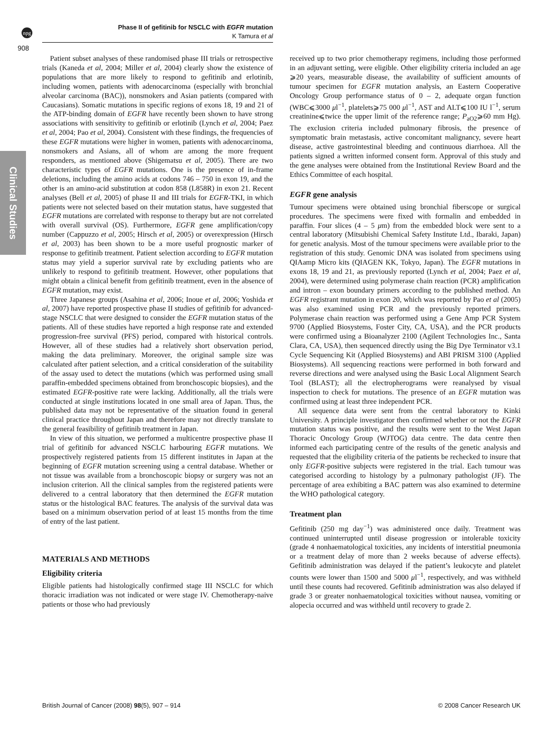npg
908
Phase II of gefitinib for NSCLC with EGFR mutation
K Tamura et al
Clinical Studies
Patient subset analyses of these randomised phase III trials or retrospective trials (Kaneda et al, 2004; Miller et al, 2004) clearly show the existence of populations that are more likely to respond to gefitinib and erlotinib, including women, patients with adenocarcinoma (especially with bronchial alveolar carcinoma (BAC)), nonsmokers and Asian patients (compared with Caucasians). Somatic mutations in specific regions of exons 18, 19 and 21 of the ATP-binding domain of EGFR have recently been shown to have strong associations with sensitivity to gefitinib or erlotinib (Lynch et al, 2004; Paez et al, 2004; Pao et al, 2004). Consistent with these findings, the frequencies of these EGFR mutations were higher in women, patients with adenocarcinoma, nonsmokers and Asians, all of whom are among the more frequent responders, as mentioned above (Shigematsu et al, 2005). There are two characteristic types of EGFR mutations. One is the presence of in-frame deletions, including the amino acids at codons 746 – 750 in exon 19, and the other is an amino-acid substitution at codon 858 (L858R) in exon 21. Recent analyses (Bell et al, 2005) of phase II and III trials for EGFR-TKI, in which patients were not selected based on their mutation status, have suggested that EGFR mutations are correlated with response to therapy but are not correlated with overall survival (OS). Furthermore, EGFR gene amplification/copy number (Cappuzzo et al, 2005; Hirsch et al, 2005) or overexpression (Hirsch et al, 2003) has been shown to be a more useful prognostic marker of response to gefitinib treatment. Patient selection according to EGFR mutation status may yield a superior survival rate by excluding patients who are unlikely to respond to gefitinib treatment. However, other populations that might obtain a clinical benefit from gefitinib treatment, even in the absence of EGFR mutation, may exist.
Three Japanese groups (Asahina et al, 2006; Inoue et al, 2006; Yoshida et al, 2007) have reported prospective phase II studies of gefitinib for advanced-stage NSCLC that were designed to consider the EGFR mutation status of the patients. All of these studies have reported a high response rate and extended progression-free survival (PFS) period, compared with historical controls. However, all of these studies had a relatively short observation period, making the data preliminary. Moreover, the original sample size was calculated after patient selection, and a critical consideration of the suitability of the assay used to detect the mutations (which was performed using small paraffin-embedded specimens obtained from bronchoscopic biopsies), and the estimated EGFR-positive rate were lacking. Additionally, all the trials were conducted at single institutions located in one small area of Japan. Thus, the published data may not be representative of the situation found in general clinical practice throughout Japan and therefore may not directly translate to the general feasibility of gefitinib treatment in Japan.
In view of this situation, we performed a multicentre prospective phase II trial of gefitinib for advanced NSCLC harbouring EGFR mutations. We prospectively registered patients from 15 different institutes in Japan at the beginning of EGFR mutation screening using a central database. Whether or not tissue was available from a bronchoscopic biopsy or surgery was not an inclusion criterion. All the clinical samples from the registered patients were delivered to a central laboratory that then determined the EGFR mutation status or the histological BAC features. The analysis of the survival data was based on a minimum observation period of at least 15 months from the time of entry of the last patient.
MATERIALS AND METHODS
Eligibility criteria
Eligible patients had histologically confirmed stage III NSCLC for which thoracic irradiation was not indicated or were stage IV. Chemotherapy-naive patients or those who had previously
received up to two prior chemotherapy regimens, including those performed in an adjuvant setting, were eligible. Other eligibility criteria included an age ⩾20 years, measurable disease, the availability of sufficient amounts of tumour specimen for EGFR mutation analysis, an Eastern Cooperative Oncology Group performance status of 0 – 2, adequate organ function (WBC⩽3000 μl<sup>−1</sup>, platelets⩾75 000 μl<sup>−1</sup>, AST and ALT⩽100 IU l<sup>−1</sup>, serum creatinine⩽twice the upper limit of the reference range; P<sub>aO2</sub>⩾60 mm Hg). The exclusion criteria included pulmonary fibrosis, the presence of symptomatic brain metastasis, active concomitant malignancy, severe heart disease, active gastrointestinal bleeding and continuous diarrhoea. All the patients signed a written informed consent form. Approval of this study and the gene analyses were obtained from the Institutional Review Board and the Ethics Committee of each hospital.
EGFR gene analysis
Tumour specimens were obtained using bronchial fiberscope or surgical procedures. The specimens were fixed with formalin and embedded in paraffin. Four slices (4 – 5 μm) from the embedded block were sent to a central laboratory (Mitsubishi Chemical Safety Institute Ltd., Ibaraki, Japan) for genetic analysis. Most of the tumour specimens were available prior to the registration of this study. Genomic DNA was isolated from specimens using QIAamp Micro kits (QIAGEN KK, Tokyo, Japan). The EGFR mutations in exons 18, 19 and 21, as previously reported (Lynch et al, 2004; Paez et al, 2004), were determined using polymerase chain reaction (PCR) amplification and intron – exon boundary primers according to the published method. An EGFR registrant mutation in exon 20, which was reported by Pao et al (2005) was also examined using PCR and the previously reported primers. Polymerase chain reaction was performed using a Gene Amp PCR System 9700 (Applied Biosystems, Foster City, CA, USA), and the PCR products were confirmed using a Bioanalyzer 2100 (Agilent Technologies Inc., Santa Clara, CA, USA), then sequenced directly using the Big Dye Terminator v3.1 Cycle Sequencing Kit (Applied Biosystems) and ABI PRISM 3100 (Applied Biosystems). All sequencing reactions were performed in both forward and reverse directions and were analysed using the Basic Local Alignment Search Tool (BLAST); all the electropherograms were reanalysed by visual inspection to check for mutations. The presence of an EGFR mutation was confirmed using at least three independent PCR.
All sequence data were sent from the central laboratory to Kinki University. A principle investigator then confirmed whether or not the EGFR mutation status was positive, and the results were sent to the West Japan Thoracic Oncology Group (WJTOG) data centre. The data centre then informed each participating centre of the results of the genetic analysis and requested that the eligibility criteria of the patients be rechecked to insure that only EGFR-positive subjects were registered in the trial. Each tumour was categorised according to histology by a pulmonary pathologist (JF). The percentage of area exhibiting a BAC pattern was also examined to determine the WHO pathological category.
Treatment plan
Gefitinib (250 mg day<sup>−1</sup>) was administered once daily. Treatment was continued uninterrupted until disease progression or intolerable toxicity (grade 4 nonhaematological toxicities, any incidents of interstitial pneumonia or a treatment delay of more than 2 weeks because of adverse effects). Gefitinib administration was delayed if the patient’s leukocyte and platelet counts were lower than 1500 and 5000 μl<sup>−1</sup>, respectively, and was withheld until these counts had recovered. Gefitinib administration was also delayed if grade 3 or greater nonhaematological toxicities without nausea, vomiting or alopecia occurred and was withheld until recovery to grade 2.
British Journal of Cancer (2008) 98(5), 907 – 914 © 2008 Cancer Research UK